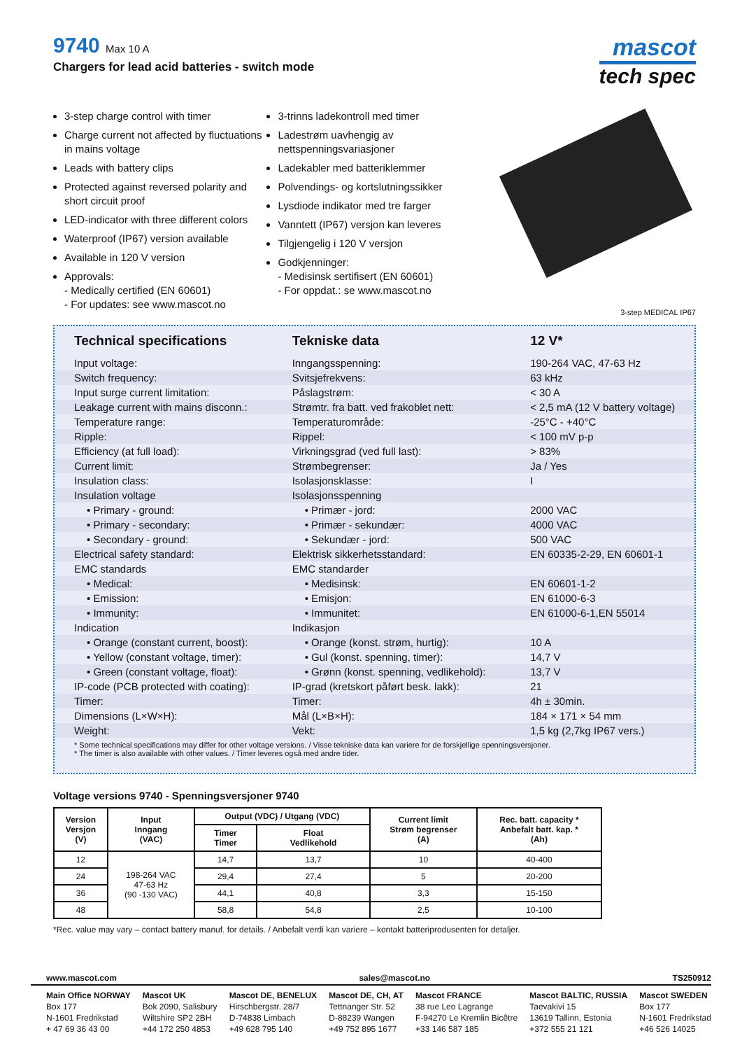9740 Max 10 A
Chargers for lead acid batteries - switch mode
mascot
tech spec
3-step charge control with timer
Charge current not affected by fluctuations in mains voltage
Leads with battery clips
Protected against reversed polarity and short circuit proof
LED-indicator with three different colors
Waterproof (IP67) version available
Available in 120 V version
Approvals:
- Medically certified (EN 60601)
- For updates: see www.mascot.no
3-trinns ladekontroll med timer
Ladestrøm uavhengig av nettspenningsvariasjoner
Ladekabler med batteriklemmer
Polvendings- og kortslutningssikker
Lysdiode indikator med tre farger
Vanntett (IP67) versjon kan leveres
Tilgjengelig i 120 V versjon
Godkjenninger:
- Medisinsk sertifisert (EN 60601)
- For oppdat.: se www.mascot.no
3-step MEDICAL IP67
| Technical specifications | Tekniske data | 12 V* |
| --- | --- | --- |
| Input voltage: | Inngangsspenning: | 190-264 VAC, 47-63 Hz |
| Switch frequency: | Svitsjefrekvens: | 63 kHz |
| Input surge current limitation: | Påslagstrøm: | < 30 A |
| Leakage current with mains disconn.: | Strømtr. fra batt. ved frakoblet nett: | < 2,5 mA (12 V battery voltage) |
| Temperature range: | Temperaturområde: | -25°C - +40°C |
| Ripple: | Rippel: | < 100 mV p-p |
| Efficiency (at full load): | Virkningsgrad (ved full last): | > 83% |
| Current limit: | Strømbegrenser: | Ja / Yes |
| Insulation class: | Isolasjonsklasse: | I |
| Insulation voltage | Isolasjonsspenning | |
| • Primary - ground: | • Primær - jord: | 2000 VAC |
| • Primary - secondary: | • Primær - sekundær: | 4000 VAC |
| • Secondary - ground: | • Sekundær - jord: | 500 VAC |
| Electrical safety standard: | Elektrisk sikkerhetsstandard: | EN 60335-2-29, EN 60601-1 |
| EMC standards | EMC standarder | |
| • Medical: | • Medisinsk: | EN 60601-1-2 |
| • Emission: | • Emisjon: | EN 61000-6-3 |
| • Immunity: | • Immunitet: | EN 61000-6-1,EN 55014 |
| Indication | Indikasjon | |
| • Orange (constant current, boost): | • Orange (konst. strøm, hurtig): | 10 A |
| • Yellow (constant voltage, timer): | • Gul (konst. spenning, timer): | 14,7 V |
| • Green (constant voltage, float): | • Grønn (konst. spenning, vedlikehold): | 13,7 V |
| IP-code (PCB protected with coating): | IP-grad (kretskort påført besk. lakk): | 21 |
| Timer: | Timer: | 4h ± 30min. |
| Dimensions (L×W×H): | Mål (L×B×H): | 184 × 171 × 54 mm |
| Weight: | Vekt: | 1,5 kg (2,7kg IP67 vers.) |
* Some technical specifications may differ for other voltage versions. / Visse tekniske data kan variere for de forskjellige spenningsversjoner.
* The timer is also available with other values. / Timer leveres også med andre tider.
Voltage versions 9740 - Spenningsversjoner 9740
| Version Versjon (V) | Input Inngang (VAC) | Output (VDC) / Utgang (VDC) | | Current limit Strøm begrenser (A) | Rec. batt. capacity * Anbefalt batt. kap. * (Ah) |
| --- | --- | --- | --- | --- | --- |
| | | Timer Timer | Float Vedlikehold | | |
| 12 | 198-264 VAC 47-63 Hz (90 -130 VAC) | 14,7 | 13,7 | 10 | 40-400 |
| 24 | | 29,4 | 27,4 | 5 | 20-200 |
| 36 | | 44,1 | 40,8 | 3,3 | 15-150 |
| 48 | | 58,8 | 54,8 | 2,5 | 10-100 |
*Rec. value may vary – contact battery manuf. for details. / Anbefalt verdi kan variere – kontakt batteriprodusenten for detaljer.
www.mascot.com sales@mascot.no TS250912
Main Office NORWAY
Box 177
N-1601 Fredrikstad
+ 47 69 36 43 00
Mascot UK
Bok 2090, Salisbury
Wiltshire SP2 2BH
+44 172 250 4853
Mascot DE, BENELUX
Hirschbergstr. 28/7
D-74838 Limbach
+49 628 795 140
Mascot DE, CH, AT
Tettnanger Str. 52
D-88239 Wangen
+49 752 895 1677
Mascot FRANCE
38 rue Leo Lagrange
F-94270 Le Kremlin Bicêtre
+33 146 587 185
Mascot BALTIC, RUSSIA
Taevakivi 15
13619 Tallinn, Estonia
+372 555 21 121
Mascot SWEDEN
Box 177
N-1601 Fredrikstad
+46 526 14025